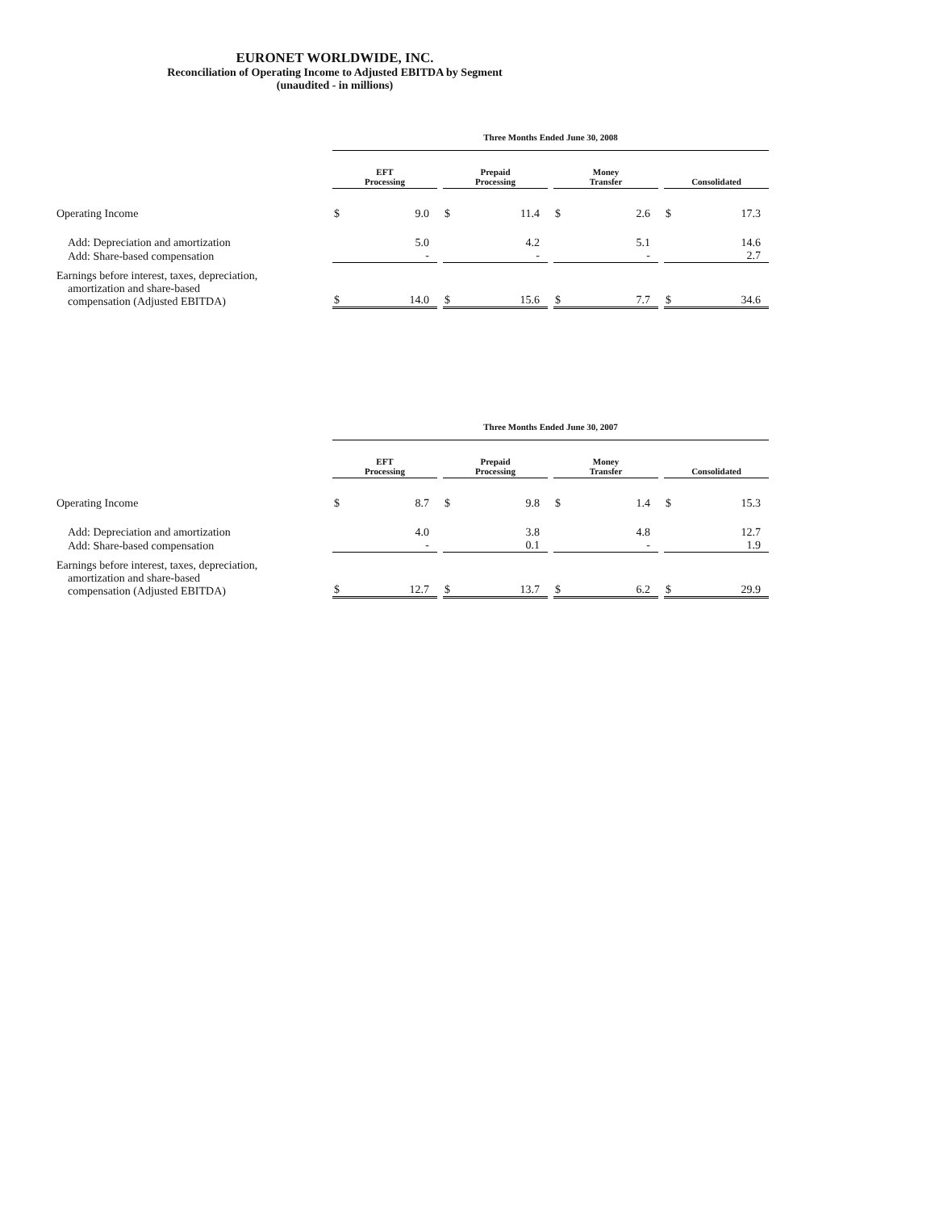EURONET WORLDWIDE, INC.
Reconciliation of Operating Income to Adjusted EBITDA by Segment
(unaudited - in millions)
| | Three Months Ended June 30, 2008 | | | | | | | | | | |
| | EFT Processing | | | Prepaid Processing | | | Money Transfer | | | Consolidated | |
| Operating Income | $ | 9.0 | | $ | 11.4 | | $ | 2.6 | | $ | 17.3 |
| Add: Depreciation and amortization | | 5.0 | | | 4.2 | | | 5.1 | | | 14.6 |
| Add: Share-based compensation | | - | | | - | | | - | | | 2.7 |
| Earnings before interest, taxes, depreciation, amortization and share-based compensation (Adjusted EBITDA) | $ | 14.0 | | $ | 15.6 | | $ | 7.7 | | $ | 34.6 |
| | Three Months Ended June 30, 2007 | | | | | | | | | | |
| | EFT Processing | | | Prepaid Processing | | | Money Transfer | | | Consolidated | |
| Operating Income | $ | 8.7 | | $ | 9.8 | | $ | 1.4 | | $ | 15.3 |
| Add: Depreciation and amortization | | 4.0 | | | 3.8 | | | 4.8 | | | 12.7 |
| Add: Share-based compensation | | - | | | 0.1 | | | - | | | 1.9 |
| Earnings before interest, taxes, depreciation, amortization and share-based compensation (Adjusted EBITDA) | $ | 12.7 | | $ | 13.7 | | $ | 6.2 | | $ | 29.9 |